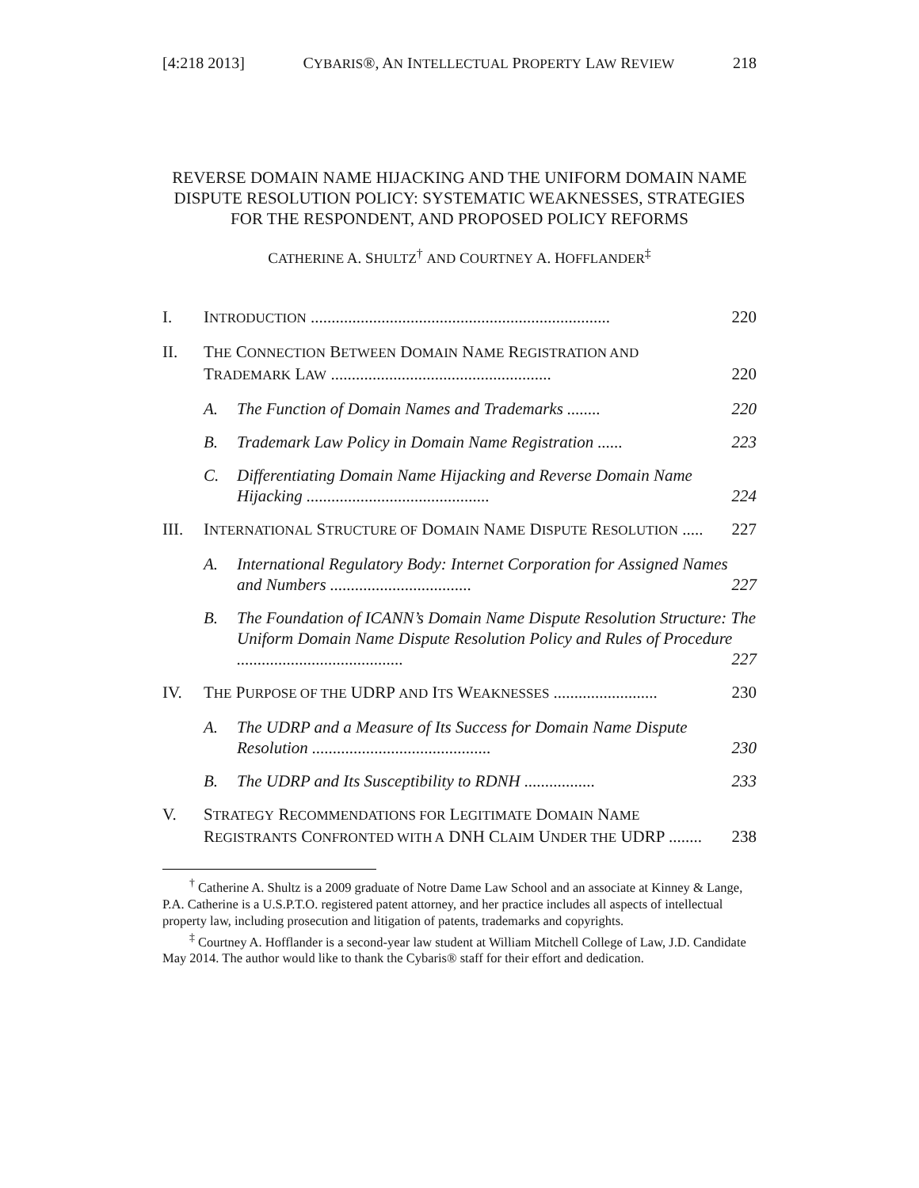[4:218 2013] CYBARIS®, AN INTELLECTUAL PROPERTY LAW REVIEW 218
REVERSE DOMAIN NAME HIJACKING AND THE UNIFORM DOMAIN NAME DISPUTE RESOLUTION POLICY: SYSTEMATIC WEAKNESSES, STRATEGIES FOR THE RESPONDENT, AND PROPOSED POLICY REFORMS
CATHERINE A. SHULTZ<sup>†</sup> AND COURTNEY A. HOFFLANDER<sup>‡</sup>
I. INTRODUCTION ........................................................................ 220
II. THE CONNECTION BETWEEN DOMAIN NAME REGISTRATION AND
TRADEMARK LAW ..................................................... 220
A. The Function of Domain Names and Trademarks ........ 220
B. Trademark Law Policy in Domain Name Registration ...... 223
C. Differentiating Domain Name Hijacking and Reverse Domain Name Hijacking ............................................ 224
III. INTERNATIONAL STRUCTURE OF DOMAIN NAME DISPUTE RESOLUTION ..... 227
A. International Regulatory Body: Internet Corporation for Assigned Names and Numbers .................................. 227
B. The Foundation of ICANN’s Domain Name Dispute Resolution Structure: The Uniform Domain Name Dispute Resolution Policy and Rules of Procedure ........................................ 227
IV. THE PURPOSE OF THE UDRP AND ITS WEAKNESSES ......................... 230
A. The UDRP and a Measure of Its Success for Domain Name Dispute Resolution ........................................... 230
B. The UDRP and Its Susceptibility to RDNH ................. 233
V. STRATEGY RECOMMENDATIONS FOR LEGITIMATE DOMAIN NAME
REGISTRANTS CONFRONTED WITH A DNH CLAIM UNDER THE UDRP ........ 238
<sup>†</sup> Catherine A. Shultz is a 2009 graduate of Notre Dame Law School and an associate at Kinney & Lange, P.A. Catherine is a U.S.P.T.O. registered patent attorney, and her practice includes all aspects of intellectual property law, including prosecution and litigation of patents, trademarks and copyrights.
<sup>‡</sup> Courtney A. Hofflander is a second-year law student at William Mitchell College of Law, J.D. Candidate May 2014. The author would like to thank the Cybaris® staff for their effort and dedication.